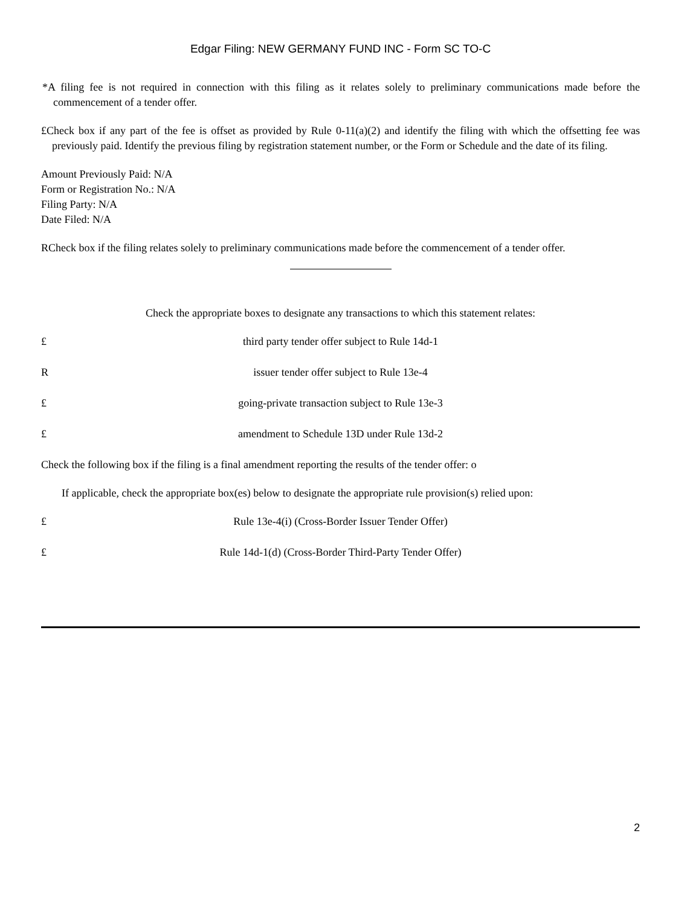Edgar Filing: NEW GERMANY FUND INC - Form SC TO-C
*A filing fee is not required in connection with this filing as it relates solely to preliminary communications made before the commencement of a tender offer.
£Check box if any part of the fee is offset as provided by Rule 0-11(a)(2) and identify the filing with which the offsetting fee was previously paid. Identify the previous filing by registration statement number, or the Form or Schedule and the date of its filing.
Amount Previously Paid: N/A
Form or Registration No.: N/A
Filing Party: N/A
Date Filed: N/A
RCheck box if the filing relates solely to preliminary communications made before the commencement of a tender offer.
Check the appropriate boxes to designate any transactions to which this statement relates:
£ third party tender offer subject to Rule 14d-1
Rissuer tender offer subject to Rule 13e-4
£ going-private transaction subject to Rule 13e-3
£ amendment to Schedule 13D under Rule 13d-2
Check the following box if the filing is a final amendment reporting the results of the tender offer: o
If applicable, check the appropriate box(es) below to designate the appropriate rule provision(s) relied upon:
£ Rule 13e-4(i) (Cross-Border Issuer Tender Offer)
£ Rule 14d-1(d) (Cross-Border Third-Party Tender Offer)
2